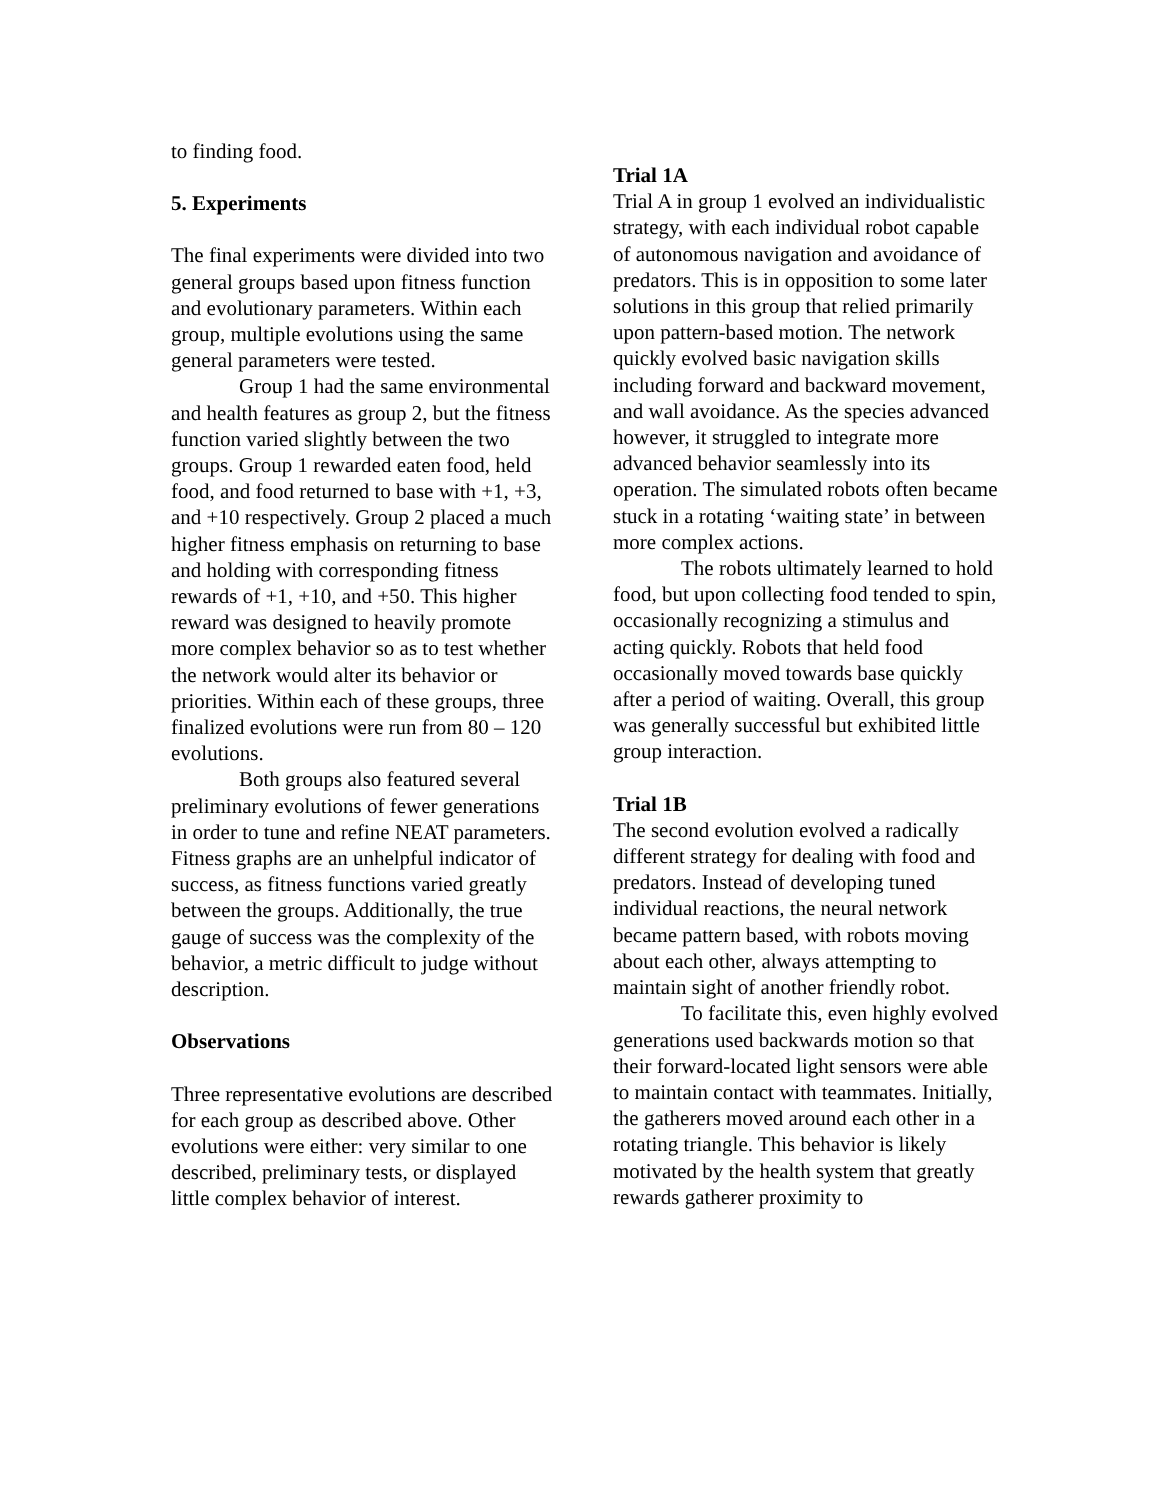to finding food.
5. Experiments
The final experiments were divided into two general groups based upon fitness function and evolutionary parameters. Within each group, multiple evolutions using the same general parameters were tested.
Group 1 had the same environmental and health features as group 2, but the fitness function varied slightly between the two groups. Group 1 rewarded eaten food, held food, and food returned to base with +1, +3, and +10 respectively. Group 2 placed a much higher fitness emphasis on returning to base and holding with corresponding fitness rewards of +1, +10, and +50. This higher reward was designed to heavily promote more complex behavior so as to test whether the network would alter its behavior or priorities. Within each of these groups, three finalized evolutions were run from 80 – 120 evolutions.
Both groups also featured several preliminary evolutions of fewer generations in order to tune and refine NEAT parameters. Fitness graphs are an unhelpful indicator of success, as fitness functions varied greatly between the groups. Additionally, the true gauge of success was the complexity of the behavior, a metric difficult to judge without description.
Observations
Three representative evolutions are described for each group as described above. Other evolutions were either: very similar to one described, preliminary tests, or displayed little complex behavior of interest.
Trial 1A
Trial A in group 1 evolved an individualistic strategy, with each individual robot capable of autonomous navigation and avoidance of predators. This is in opposition to some later solutions in this group that relied primarily upon pattern-based motion. The network quickly evolved basic navigation skills including forward and backward movement, and wall avoidance. As the species advanced however, it struggled to integrate more advanced behavior seamlessly into its operation. The simulated robots often became stuck in a rotating ‘waiting state’ in between more complex actions.
The robots ultimately learned to hold food, but upon collecting food tended to spin, occasionally recognizing a stimulus and acting quickly. Robots that held food occasionally moved towards base quickly after a period of waiting. Overall, this group was generally successful but exhibited little group interaction.
Trial 1B
The second evolution evolved a radically different strategy for dealing with food and predators. Instead of developing tuned individual reactions, the neural network became pattern based, with robots moving about each other, always attempting to maintain sight of another friendly robot.
To facilitate this, even highly evolved generations used backwards motion so that their forward-located light sensors were able to maintain contact with teammates. Initially, the gatherers moved around each other in a rotating triangle. This behavior is likely motivated by the health system that greatly rewards gatherer proximity to